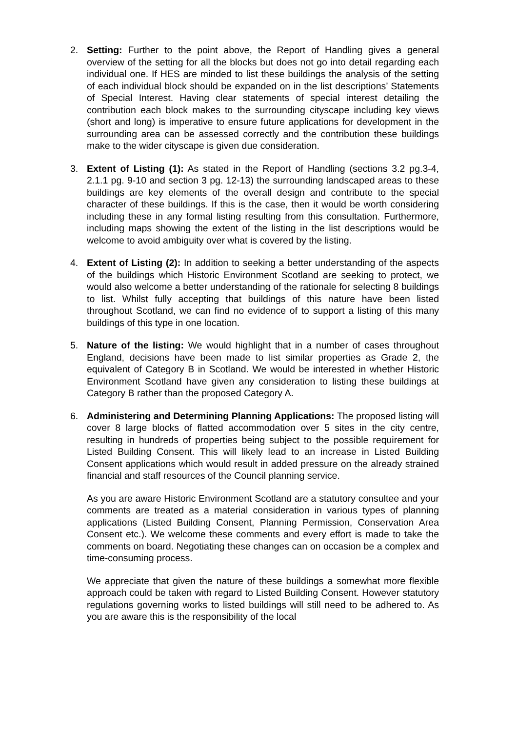2. Setting: Further to the point above, the Report of Handling gives a general overview of the setting for all the blocks but does not go into detail regarding each individual one. If HES are minded to list these buildings the analysis of the setting of each individual block should be expanded on in the list descriptions’ Statements of Special Interest. Having clear statements of special interest detailing the contribution each block makes to the surrounding cityscape including key views (short and long) is imperative to ensure future applications for development in the surrounding area can be assessed correctly and the contribution these buildings make to the wider cityscape is given due consideration.
3. Extent of Listing (1): As stated in the Report of Handling (sections 3.2 pg.3-4, 2.1.1 pg. 9-10 and section 3 pg. 12-13) the surrounding landscaped areas to these buildings are key elements of the overall design and contribute to the special character of these buildings. If this is the case, then it would be worth considering including these in any formal listing resulting from this consultation. Furthermore, including maps showing the extent of the listing in the list descriptions would be welcome to avoid ambiguity over what is covered by the listing.
4. Extent of Listing (2): In addition to seeking a better understanding of the aspects of the buildings which Historic Environment Scotland are seeking to protect, we would also welcome a better understanding of the rationale for selecting 8 buildings to list. Whilst fully accepting that buildings of this nature have been listed throughout Scotland, we can find no evidence of to support a listing of this many buildings of this type in one location.
5. Nature of the listing: We would highlight that in a number of cases throughout England, decisions have been made to list similar properties as Grade 2, the equivalent of Category B in Scotland. We would be interested in whether Historic Environment Scotland have given any consideration to listing these buildings at Category B rather than the proposed Category A.
6. Administering and Determining Planning Applications: The proposed listing will cover 8 large blocks of flatted accommodation over 5 sites in the city centre, resulting in hundreds of properties being subject to the possible requirement for Listed Building Consent. This will likely lead to an increase in Listed Building Consent applications which would result in added pressure on the already strained financial and staff resources of the Council planning service.
As you are aware Historic Environment Scotland are a statutory consultee and your comments are treated as a material consideration in various types of planning applications (Listed Building Consent, Planning Permission, Conservation Area Consent etc.). We welcome these comments and every effort is made to take the comments on board. Negotiating these changes can on occasion be a complex and time-consuming process.
We appreciate that given the nature of these buildings a somewhat more flexible approach could be taken with regard to Listed Building Consent. However statutory regulations governing works to listed buildings will still need to be adhered to. As you are aware this is the responsibility of the local